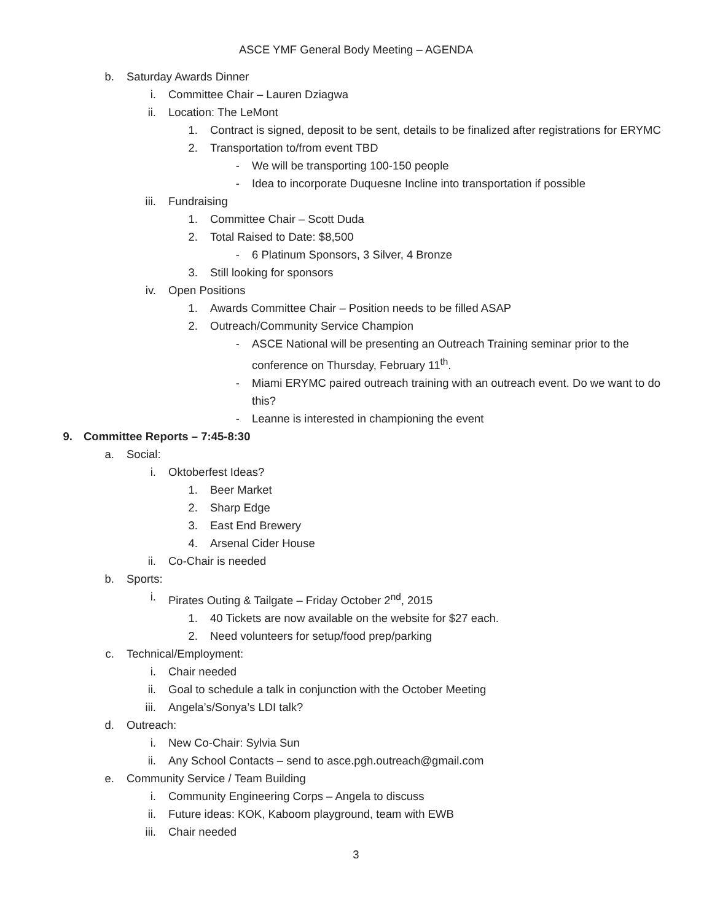ASCE YMF General Body Meeting – AGENDA
b. Saturday Awards Dinner
i. Committee Chair – Lauren Dziagwa
ii. Location: The LeMont
1. Contract is signed, deposit to be sent, details to be finalized after registrations for ERYMC
2. Transportation to/from event TBD
- We will be transporting 100-150 people
- Idea to incorporate Duquesne Incline into transportation if possible
iii. Fundraising
1. Committee Chair – Scott Duda
2. Total Raised to Date: $8,500
- 6 Platinum Sponsors, 3 Silver, 4 Bronze
3. Still looking for sponsors
iv. Open Positions
1. Awards Committee Chair – Position needs to be filled ASAP
2. Outreach/Community Service Champion
- ASCE National will be presenting an Outreach Training seminar prior to the conference on Thursday, February 11<sup>th</sup>.
- Miami ERYMC paired outreach training with an outreach event. Do we want to do this?
- Leanne is interested in championing the event
9. Committee Reports – 7:45-8:30
a. Social:
i. Oktoberfest Ideas?
1. Beer Market
2. Sharp Edge
3. East End Brewery
4. Arsenal Cider House
ii. Co-Chair is needed
b. Sports:
i. Pirates Outing & Tailgate – Friday October 2<sup>nd</sup>, 2015
1. 40 Tickets are now available on the website for $27 each.
2. Need volunteers for setup/food prep/parking
c. Technical/Employment:
i. Chair needed
ii. Goal to schedule a talk in conjunction with the October Meeting
iii. Angela’s/Sonya’s LDI talk?
d. Outreach:
i. New Co-Chair: Sylvia Sun
ii. Any School Contacts – send to asce.pgh.outreach@gmail.com
e. Community Service / Team Building
i. Community Engineering Corps – Angela to discuss
ii. Future ideas: KOK, Kaboom playground, team with EWB
iii. Chair needed
3